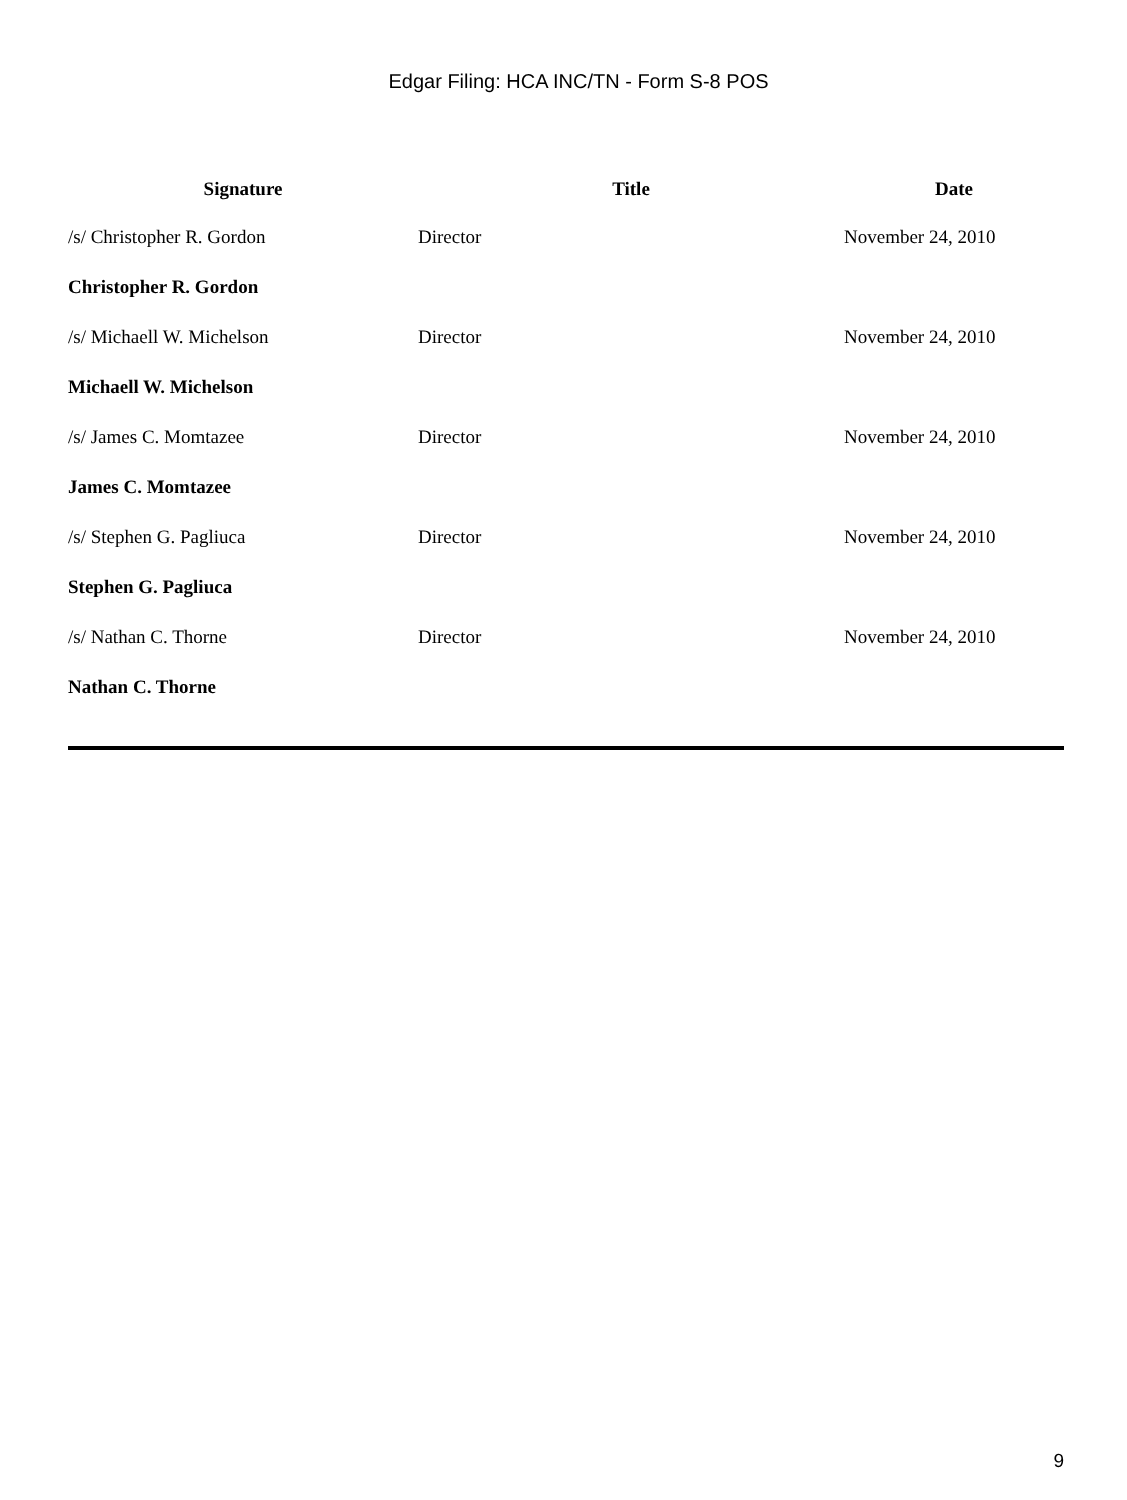Edgar Filing: HCA INC/TN - Form S-8 POS
| Signature | Title | Date |
| --- | --- | --- |
| /s/ Christopher R. Gordon | Director | November 24, 2010 |
| Christopher R. Gordon | | |
| /s/ Michaell W. Michelson | Director | November 24, 2010 |
| Michaell W. Michelson | | |
| /s/ James C. Momtazee | Director | November 24, 2010 |
| James C. Momtazee | | |
| /s/ Stephen G. Pagliuca | Director | November 24, 2010 |
| Stephen G. Pagliuca | | |
| /s/ Nathan C. Thorne | Director | November 24, 2010 |
| Nathan C. Thorne | | |
9